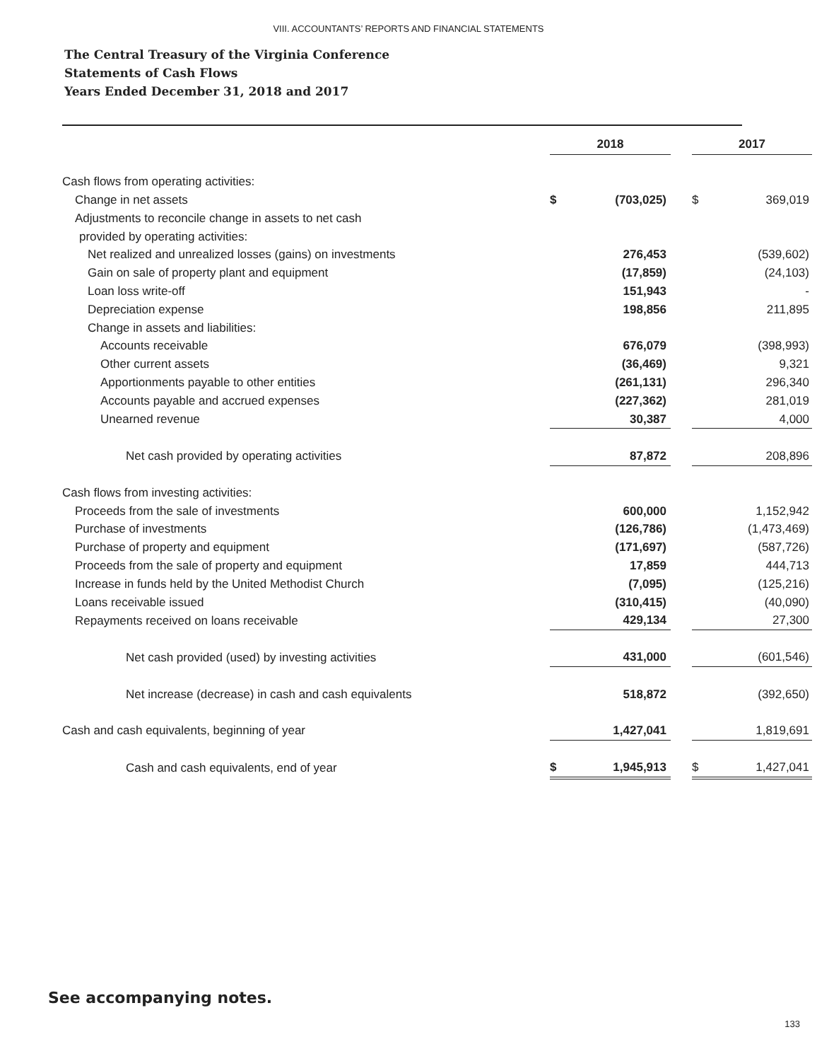VIII. ACCOUNTANTS’ REPORTS AND FINANCIAL STATEMENTS
The Central Treasury of the Virginia Conference
Statements of Cash Flows
Years Ended December 31, 2018 and 2017
| | 2018 | | | 2017 | |
| Cash flows from operating activities: | | | | | |
| Change in net assets | $ | (703,025) | | $ | 369,019 |
| Adjustments to reconcile change in assets to net cash | | | | | |
| provided by operating activities: | | | | | |
| Net realized and unrealized losses (gains) on investments | | 276,453 | | | (539,602) |
| Gain on sale of property plant and equipment | | (17,859) | | | (24,103) |
| Loan loss write-off | | 151,943 | | | - |
| Depreciation expense | | 198,856 | | | 211,895 |
| Change in assets and liabilities: | | | | | |
| Accounts receivable | | 676,079 | | | (398,993) |
| Other current assets | | (36,469) | | | 9,321 |
| Apportionments payable to other entities | | (261,131) | | | 296,340 |
| Accounts payable and accrued expenses | | (227,362) | | | 281,019 |
| Unearned revenue | | 30,387 | | | 4,000 |
| Net cash provided by operating activities | | 87,872 | | | 208,896 |
| Cash flows from investing activities: | | | | | |
| Proceeds from the sale of investments | | 600,000 | | | 1,152,942 |
| Purchase of investments | | (126,786) | | | (1,473,469) |
| Purchase of property and equipment | | (171,697) | | | (587,726) |
| Proceeds from the sale of property and equipment | | 17,859 | | | 444,713 |
| Increase in funds held by the United Methodist Church | | (7,095) | | | (125,216) |
| Loans receivable issued | | (310,415) | | | (40,090) |
| Repayments received on loans receivable | | 429,134 | | | 27,300 |
| Net cash provided (used) by investing activities | | 431,000 | | | (601,546) |
| Net increase (decrease) in cash and cash equivalents | | 518,872 | | | (392,650) |
| Cash and cash equivalents, beginning of year | | 1,427,041 | | | 1,819,691 |
| Cash and cash equivalents, end of year | $ | 1,945,913 | | $ | 1,427,041 |
See accompanying notes.
133